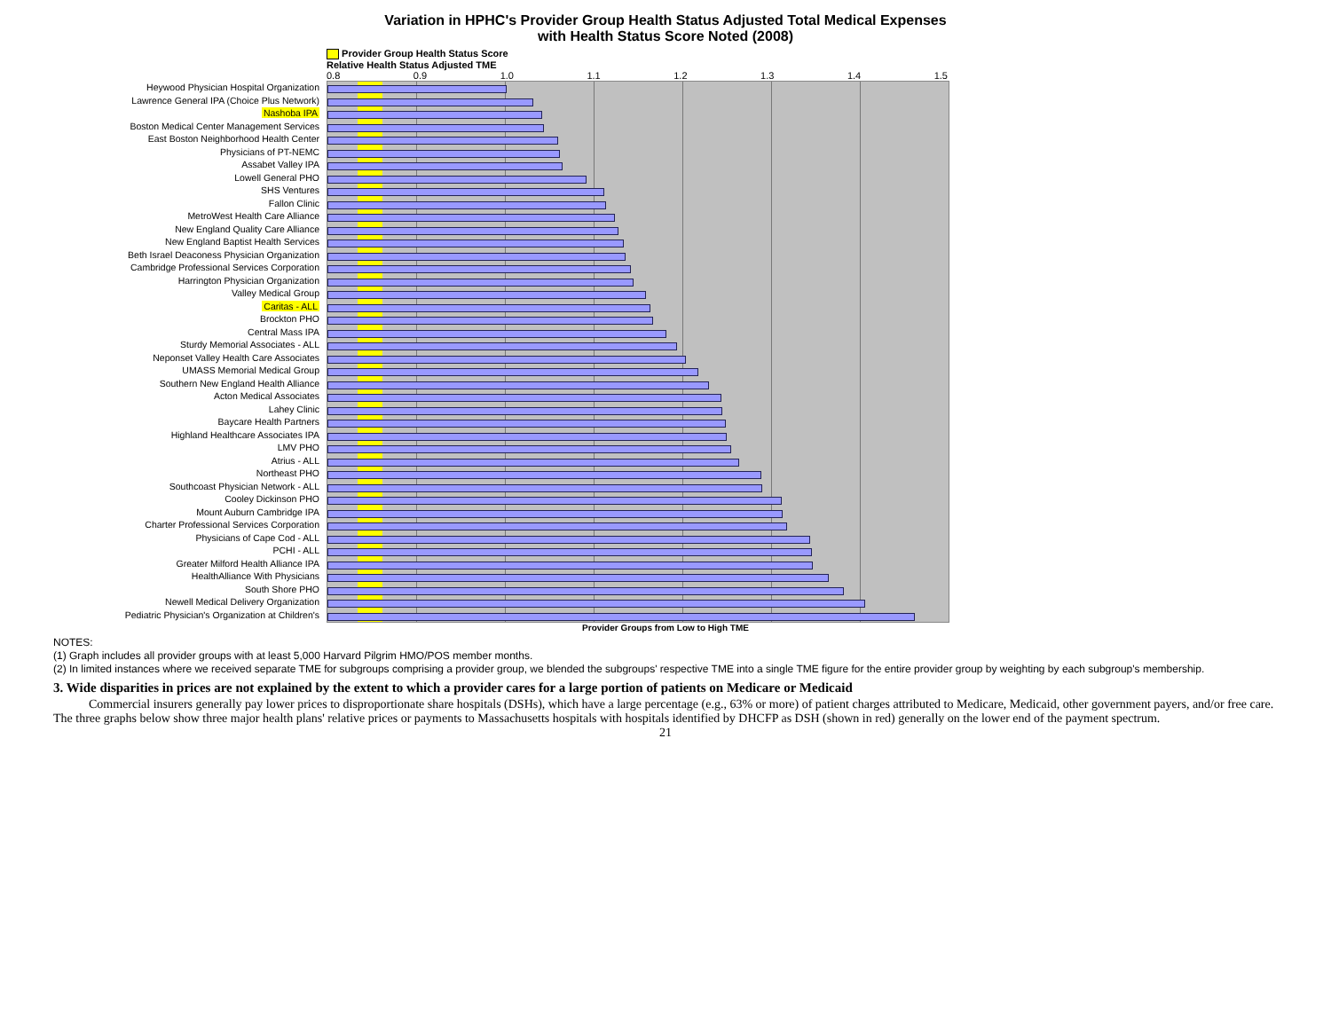Variation in HPHC's Provider Group Health Status Adjusted Total Medical Expenses
with Health Status Score Noted (2008)
Provider Group Health Status Score
Relative Health Status Adjusted TME
0.8 0.9 1.0 1.1 1.2 1.3 1.4 1.5
Heywood Physician Hospital Organization
Lawrence General IPA (Choice Plus Network)
Nashoba IPA
Boston Medical Center Management Services
East Boston Neighborhood Health Center
Physicians of PT-NEMC
Assabet Valley IPA
Lowell General PHO
SHS Ventures
Fallon Clinic
MetroWest Health Care Alliance
New England Quality Care Alliance
New England Baptist Health Services
Beth Israel Deaconess Physician Organization
Cambridge Professional Services Corporation
Harrington Physician Organization
Valley Medical Group
Caritas - ALL
Brockton PHO
Central Mass IPA
Sturdy Memorial Associates - ALL
Neponset Valley Health Care Associates
UMASS Memorial Medical Group
Southern New England Health Alliance
Acton Medical Associates
Lahey Clinic
Baycare Health Partners
Highland Healthcare Associates IPA
LMV PHO
Atrius - ALL
Northeast PHO
Southcoast Physician Network - ALL
Cooley Dickinson PHO
Mount Auburn Cambridge IPA
Charter Professional Services Corporation
Physicians of Cape Cod - ALL
PCHI - ALL
Greater Milford Health Alliance IPA
HealthAlliance With Physicians
South Shore PHO
Newell Medical Delivery Organization
Pediatric Physician's Organization at Children's
Provider Groups from Low to High TME
NOTES:
(1) Graph includes all provider groups with at least 5,000 Harvard Pilgrim HMO/POS member months.
(2) In limited instances where we received separate TME for subgroups comprising a provider group, we blended the subgroups' respective TME into a single TME figure for the entire provider group by weighting by each subgroup's membership.
3. Wide disparities in prices are not explained by the extent to which a provider cares for a large portion of patients on Medicare or Medicaid
Commercial insurers generally pay lower prices to disproportionate share hospitals (DSHs), which have a large percentage (e.g., 63% or more) of patient charges attributed to Medicare, Medicaid, other government payers, and/or free care. The three graphs below show three major health plans' relative prices or payments to Massachusetts hospitals with hospitals identified by DHCFP as DSH (shown in red) generally on the lower end of the payment spectrum.
21